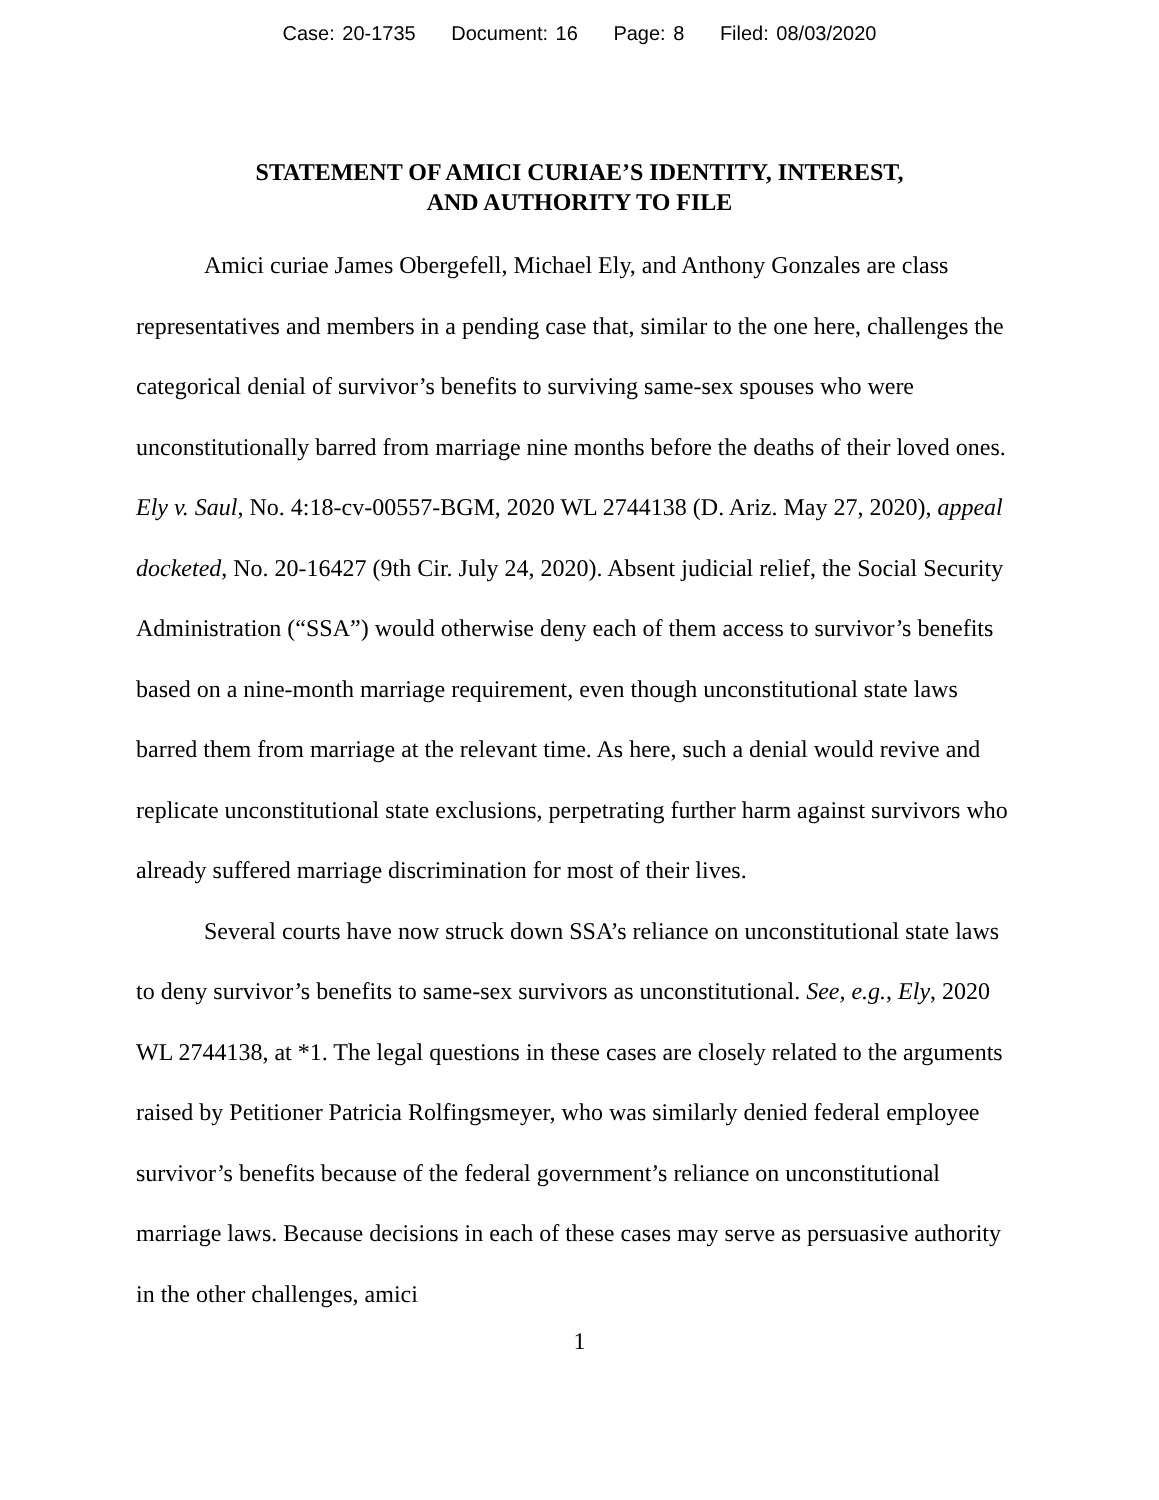Case: 20-1735 Document: 16 Page: 8 Filed: 08/03/2020
STATEMENT OF AMICI CURIAE’S IDENTITY, INTEREST,
AND AUTHORITY TO FILE
Amici curiae James Obergefell, Michael Ely, and Anthony Gonzales are class representatives and members in a pending case that, similar to the one here, challenges the categorical denial of survivor’s benefits to surviving same-sex spouses who were unconstitutionally barred from marriage nine months before the deaths of their loved ones. Ely v. Saul, No. 4:18-cv-00557-BGM, 2020 WL 2744138 (D. Ariz. May 27, 2020), appeal docketed, No. 20-16427 (9th Cir. July 24, 2020). Absent judicial relief, the Social Security Administration (“SSA”) would otherwise deny each of them access to survivor’s benefits based on a nine-month marriage requirement, even though unconstitutional state laws barred them from marriage at the relevant time. As here, such a denial would revive and replicate unconstitutional state exclusions, perpetrating further harm against survivors who already suffered marriage discrimination for most of their lives.
Several courts have now struck down SSA’s reliance on unconstitutional state laws to deny survivor’s benefits to same-sex survivors as unconstitutional. See, e.g., Ely, 2020 WL 2744138, at *1. The legal questions in these cases are closely related to the arguments raised by Petitioner Patricia Rolfingsmeyer, who was similarly denied federal employee survivor’s benefits because of the federal government’s reliance on unconstitutional marriage laws. Because decisions in each of these cases may serve as persuasive authority in the other challenges, amici
1